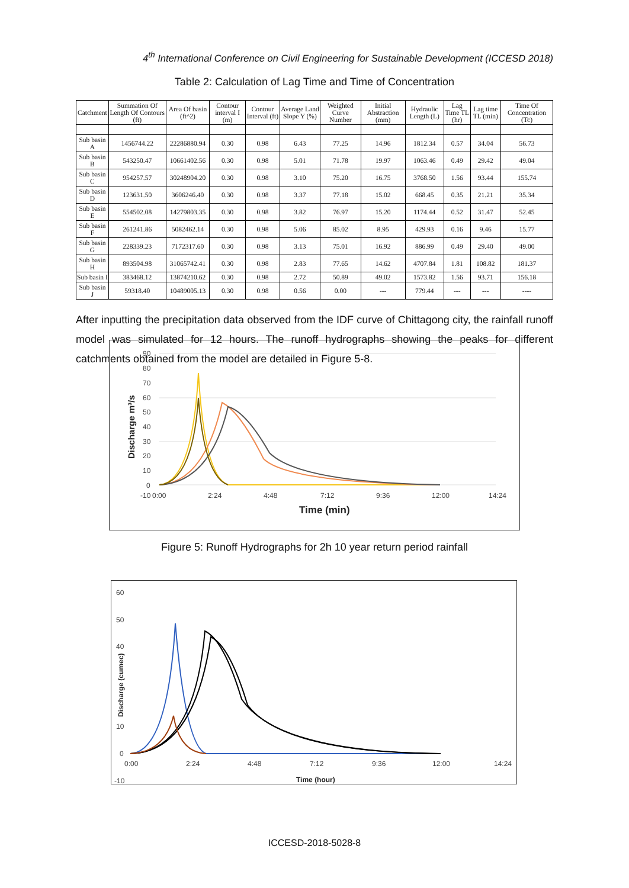4<sup>th</sup> International Conference on Civil Engineering for Sustainable Development (ICCESD 2018)
Table 2: Calculation of Lag Time and Time of Concentration
| Catchment | Summation Of Length Of Contours (ft) | Area Of basin (ft^2) | Contour interval I (m) | Contour Interval (ft) | Average Land Slope Y (%) | Weighted Curve Number | Initial Abstraction (mm) | Hydraulic Length (L) | Lag Time TL (hr) | Lag time TL (min) | Time Of Concentration (Tc) |
| --- | --- | --- | --- | --- | --- | --- | --- | --- | --- | --- | --- |
| Sub basin A | 1456744.22 | 22286880.94 | 0.30 | 0.98 | 6.43 | 77.25 | 14.96 | 1812.34 | 0.57 | 34.04 | 56.73 |
| Sub basin B | 543250.47 | 10661402.56 | 0.30 | 0.98 | 5.01 | 71.78 | 19.97 | 1063.46 | 0.49 | 29.42 | 49.04 |
| Sub basin C | 954257.57 | 30248904.20 | 0.30 | 0.98 | 3.10 | 75.20 | 16.75 | 3768.50 | 1.56 | 93.44 | 155.74 |
| Sub basin D | 123631.50 | 3606246.40 | 0.30 | 0.98 | 3.37 | 77.18 | 15.02 | 668.45 | 0.35 | 21.21 | 35.34 |
| Sub basin E | 554502.08 | 14279803.35 | 0.30 | 0.98 | 3.82 | 76.97 | 15.20 | 1174.44 | 0.52 | 31.47 | 52.45 |
| Sub basin F | 261241.86 | 5082462.14 | 0.30 | 0.98 | 5.06 | 85.02 | 8.95 | 429.93 | 0.16 | 9.46 | 15.77 |
| Sub basin G | 228339.23 | 7172317.60 | 0.30 | 0.98 | 3.13 | 75.01 | 16.92 | 886.99 | 0.49 | 29.40 | 49.00 |
| Sub basin H | 893504.98 | 31065742.41 | 0.30 | 0.98 | 2.83 | 77.65 | 14.62 | 4707.84 | 1.81 | 108.82 | 181.37 |
| Sub basin I | 383468.12 | 13874210.62 | 0.30 | 0.98 | 2.72 | 50.89 | 49.02 | 1573.82 | 1.56 | 93.71 | 156.18 |
| Sub basin J | 59318.40 | 10489005.13 | 0.30 | 0.98 | 0.56 | 0.00 | --- | 779.44 | --- | --- | ---- |
After inputting the precipitation data observed from the IDF curve of Chittagong city, the rainfall runoff model was simulated for 12 hours. The runoff hydrographs showing the peaks for different catchments obtained from the model are detailed in Figure 5-8.
90
80
70
60
50
40
30
20
10
0
-10
0:00
2:24
4:48
7:12
9:36
12:00
14:24
Time (min)
Discharge m³/s
Figure 5: Runoff Hydrographs for 2h 10 year return period rainfall
60
50
40
10
0
-10
0:00
2:24
4:48
7:12
9:36
12:00
14:24
Time (hour)
Discharge (cumec)
ICCESD-2018-5028-8